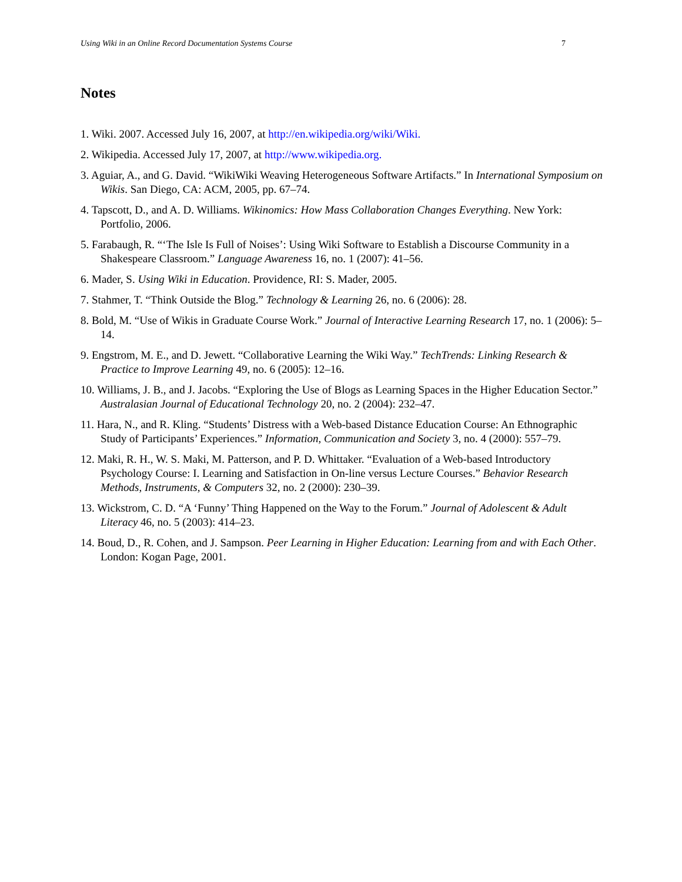Using Wiki in an Online Record Documentation Systems Course 7
Notes
1. Wiki. 2007. Accessed July 16, 2007, at http://en.wikipedia.org/wiki/Wiki.
2. Wikipedia. Accessed July 17, 2007, at http://www.wikipedia.org.
3. Aguiar, A., and G. David. “WikiWiki Weaving Heterogeneous Software Artifacts.” In International Symposium on Wikis. San Diego, CA: ACM, 2005, pp. 67–74.
4. Tapscott, D., and A. D. Williams. Wikinomics: How Mass Collaboration Changes Everything. New York: Portfolio, 2006.
5. Farabaugh, R. “‘The Isle Is Full of Noises’: Using Wiki Software to Establish a Discourse Community in a Shakespeare Classroom.” Language Awareness 16, no. 1 (2007): 41–56.
6. Mader, S. Using Wiki in Education. Providence, RI: S. Mader, 2005.
7. Stahmer, T. “Think Outside the Blog.” Technology & Learning 26, no. 6 (2006): 28.
8. Bold, M. “Use of Wikis in Graduate Course Work.” Journal of Interactive Learning Research 17, no. 1 (2006): 5–14.
9. Engstrom, M. E., and D. Jewett. “Collaborative Learning the Wiki Way.” TechTrends: Linking Research & Practice to Improve Learning 49, no. 6 (2005): 12–16.
10. Williams, J. B., and J. Jacobs. “Exploring the Use of Blogs as Learning Spaces in the Higher Education Sector.” Australasian Journal of Educational Technology 20, no. 2 (2004): 232–47.
11. Hara, N., and R. Kling. “Students’ Distress with a Web-based Distance Education Course: An Ethnographic Study of Participants’ Experiences.” Information, Communication and Society 3, no. 4 (2000): 557–79.
12. Maki, R. H., W. S. Maki, M. Patterson, and P. D. Whittaker. “Evaluation of a Web-based Introductory Psychology Course: I. Learning and Satisfaction in On-line versus Lecture Courses.” Behavior Research Methods, Instruments, & Computers 32, no. 2 (2000): 230–39.
13. Wickstrom, C. D. “A ‘Funny’ Thing Happened on the Way to the Forum.” Journal of Adolescent & Adult Literacy 46, no. 5 (2003): 414–23.
14. Boud, D., R. Cohen, and J. Sampson. Peer Learning in Higher Education: Learning from and with Each Other. London: Kogan Page, 2001.